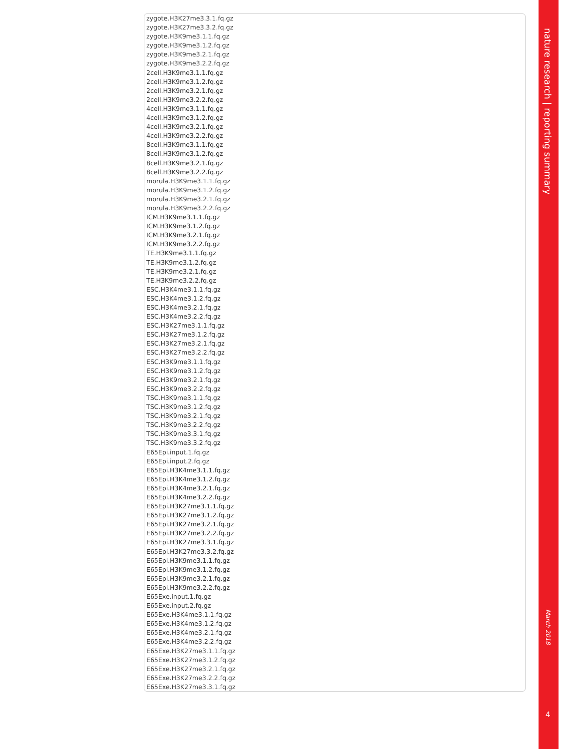zygote.H3K27me3.3.1.fq.gz
zygote.H3K27me3.3.2.fq.gz
zygote.H3K9me3.1.1.fq.gz
zygote.H3K9me3.1.2.fq.gz
zygote.H3K9me3.2.1.fq.gz
zygote.H3K9me3.2.2.fq.gz
2cell.H3K9me3.1.1.fq.gz
2cell.H3K9me3.1.2.fq.gz
2cell.H3K9me3.2.1.fq.gz
2cell.H3K9me3.2.2.fq.gz
4cell.H3K9me3.1.1.fq.gz
4cell.H3K9me3.1.2.fq.gz
4cell.H3K9me3.2.1.fq.gz
4cell.H3K9me3.2.2.fq.gz
8cell.H3K9me3.1.1.fq.gz
8cell.H3K9me3.1.2.fq.gz
8cell.H3K9me3.2.1.fq.gz
8cell.H3K9me3.2.2.fq.gz
morula.H3K9me3.1.1.fq.gz
morula.H3K9me3.1.2.fq.gz
morula.H3K9me3.2.1.fq.gz
morula.H3K9me3.2.2.fq.gz
ICM.H3K9me3.1.1.fq.gz
ICM.H3K9me3.1.2.fq.gz
ICM.H3K9me3.2.1.fq.gz
ICM.H3K9me3.2.2.fq.gz
TE.H3K9me3.1.1.fq.gz
TE.H3K9me3.1.2.fq.gz
TE.H3K9me3.2.1.fq.gz
TE.H3K9me3.2.2.fq.gz
ESC.H3K4me3.1.1.fq.gz
ESC.H3K4me3.1.2.fq.gz
ESC.H3K4me3.2.1.fq.gz
ESC.H3K4me3.2.2.fq.gz
ESC.H3K27me3.1.1.fq.gz
ESC.H3K27me3.1.2.fq.gz
ESC.H3K27me3.2.1.fq.gz
ESC.H3K27me3.2.2.fq.gz
ESC.H3K9me3.1.1.fq.gz
ESC.H3K9me3.1.2.fq.gz
ESC.H3K9me3.2.1.fq.gz
ESC.H3K9me3.2.2.fq.gz
TSC.H3K9me3.1.1.fq.gz
TSC.H3K9me3.1.2.fq.gz
TSC.H3K9me3.2.1.fq.gz
TSC.H3K9me3.2.2.fq.gz
TSC.H3K9me3.3.1.fq.gz
TSC.H3K9me3.3.2.fq.gz
E65Epi.input.1.fq.gz
E65Epi.input.2.fq.gz
E65Epi.H3K4me3.1.1.fq.gz
E65Epi.H3K4me3.1.2.fq.gz
E65Epi.H3K4me3.2.1.fq.gz
E65Epi.H3K4me3.2.2.fq.gz
E65Epi.H3K27me3.1.1.fq.gz
E65Epi.H3K27me3.1.2.fq.gz
E65Epi.H3K27me3.2.1.fq.gz
E65Epi.H3K27me3.2.2.fq.gz
E65Epi.H3K27me3.3.1.fq.gz
E65Epi.H3K27me3.3.2.fq.gz
E65Epi.H3K9me3.1.1.fq.gz
E65Epi.H3K9me3.1.2.fq.gz
E65Epi.H3K9me3.2.1.fq.gz
E65Epi.H3K9me3.2.2.fq.gz
E65Exe.input.1.fq.gz
E65Exe.input.2.fq.gz
E65Exe.H3K4me3.1.1.fq.gz
E65Exe.H3K4me3.1.2.fq.gz
E65Exe.H3K4me3.2.1.fq.gz
E65Exe.H3K4me3.2.2.fq.gz
E65Exe.H3K27me3.1.1.fq.gz
E65Exe.H3K27me3.1.2.fq.gz
E65Exe.H3K27me3.2.1.fq.gz
E65Exe.H3K27me3.2.2.fq.gz
E65Exe.H3K27me3.3.1.fq.gz
nature research | reporting summary
March 2018
4